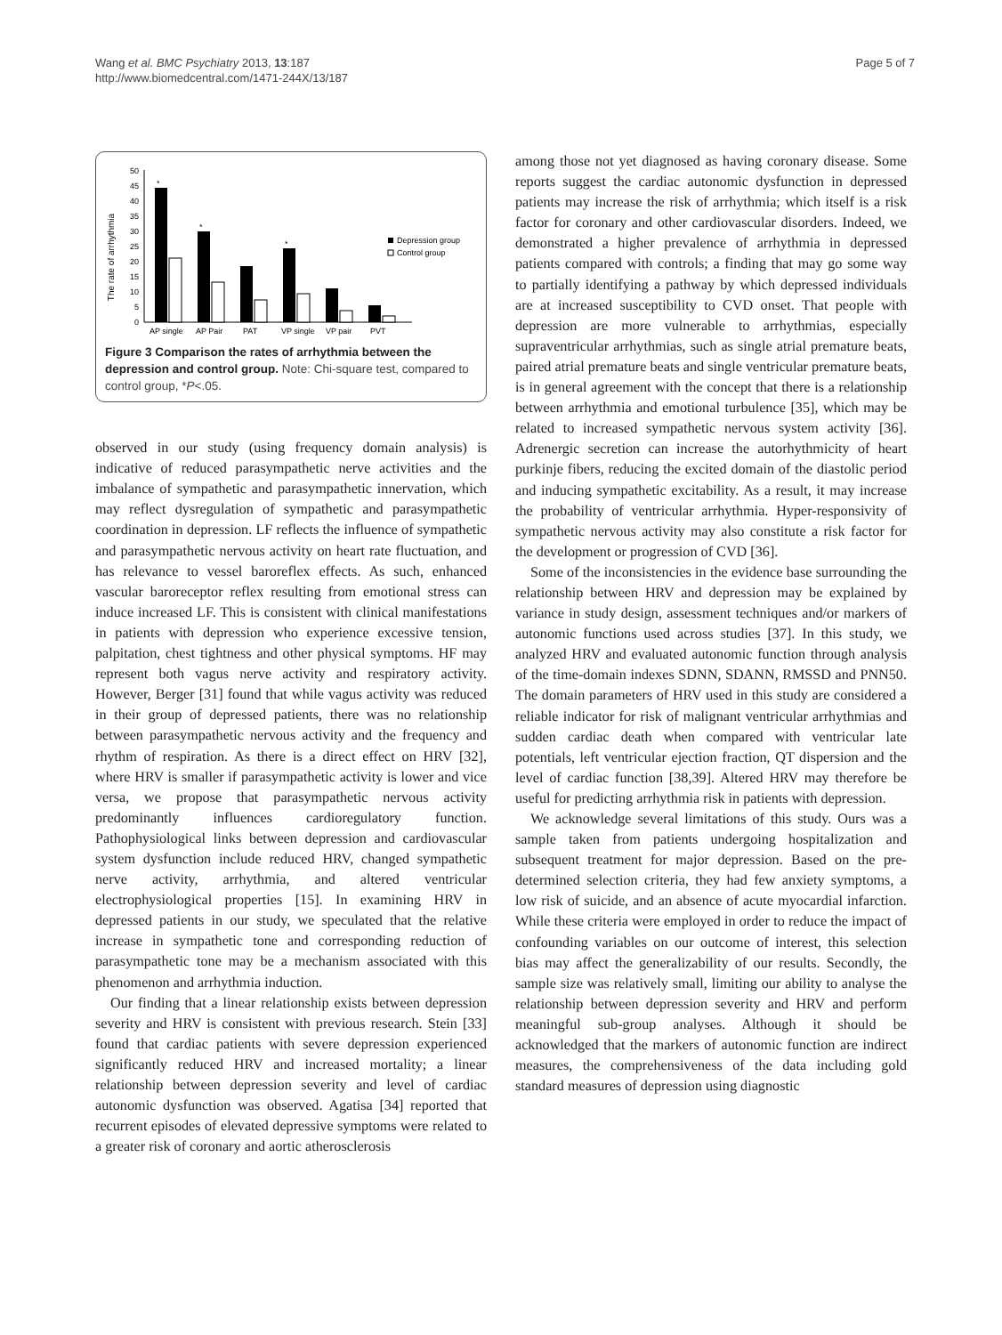Wang et al. BMC Psychiatry 2013, 13:187
http://www.biomedcentral.com/1471-244X/13/187
Page 5 of 7
The rate of arrhythmia
50
45
40
35
30
25
20
15
10
5
0
*
*
*
AP single
AP Pair
PAT
VP single
VP pair
PVT
Depression group
Control group
Figure 3 Comparison the rates of arrhythmia between the depression and control group. Note: Chi-square test, compared to control group, *P<.05.
observed in our study (using frequency domain analysis) is indicative of reduced parasympathetic nerve activities and the imbalance of sympathetic and parasympathetic innervation, which may reflect dysregulation of sympathetic and parasympathetic coordination in depression. LF reflects the influence of sympathetic and parasympathetic nervous activity on heart rate fluctuation, and has relevance to vessel baroreflex effects. As such, enhanced vascular baroreceptor reflex resulting from emotional stress can induce increased LF. This is consistent with clinical manifestations in patients with depression who experience excessive tension, palpitation, chest tightness and other physical symptoms. HF may represent both vagus nerve activity and respiratory activity. However, Berger [31] found that while vagus activity was reduced in their group of depressed patients, there was no relationship between parasympathetic nervous activity and the frequency and rhythm of respiration. As there is a direct effect on HRV [32], where HRV is smaller if parasympathetic activity is lower and vice versa, we propose that parasympathetic nervous activity predominantly influences cardioregulatory function. Pathophysiological links between depression and cardiovascular system dysfunction include reduced HRV, changed sympathetic nerve activity, arrhythmia, and altered ventricular electrophysiological properties [15]. In examining HRV in depressed patients in our study, we speculated that the relative increase in sympathetic tone and corresponding reduction of parasympathetic tone may be a mechanism associated with this phenomenon and arrhythmia induction.
Our finding that a linear relationship exists between depression severity and HRV is consistent with previous research. Stein [33] found that cardiac patients with severe depression experienced significantly reduced HRV and increased mortality; a linear relationship between depression severity and level of cardiac autonomic dysfunction was observed. Agatisa [34] reported that recurrent episodes of elevated depressive symptoms were related to a greater risk of coronary and aortic atherosclerosis
among those not yet diagnosed as having coronary disease. Some reports suggest the cardiac autonomic dysfunction in depressed patients may increase the risk of arrhythmia; which itself is a risk factor for coronary and other cardiovascular disorders. Indeed, we demonstrated a higher prevalence of arrhythmia in depressed patients compared with controls; a finding that may go some way to partially identifying a pathway by which depressed individuals are at increased susceptibility to CVD onset. That people with depression are more vulnerable to arrhythmias, especially supraventricular arrhythmias, such as single atrial premature beats, paired atrial premature beats and single ventricular premature beats, is in general agreement with the concept that there is a relationship between arrhythmia and emotional turbulence [35], which may be related to increased sympathetic nervous system activity [36]. Adrenergic secretion can increase the autorhythmicity of heart purkinje fibers, reducing the excited domain of the diastolic period and inducing sympathetic excitability. As a result, it may increase the probability of ventricular arrhythmia. Hyper-responsivity of sympathetic nervous activity may also constitute a risk factor for the development or progression of CVD [36].
Some of the inconsistencies in the evidence base surrounding the relationship between HRV and depression may be explained by variance in study design, assessment techniques and/or markers of autonomic functions used across studies [37]. In this study, we analyzed HRV and evaluated autonomic function through analysis of the time-domain indexes SDNN, SDANN, RMSSD and PNN50. The domain parameters of HRV used in this study are considered a reliable indicator for risk of malignant ventricular arrhythmias and sudden cardiac death when compared with ventricular late potentials, left ventricular ejection fraction, QT dispersion and the level of cardiac function [38,39]. Altered HRV may therefore be useful for predicting arrhythmia risk in patients with depression.
We acknowledge several limitations of this study. Ours was a sample taken from patients undergoing hospitalization and subsequent treatment for major depression. Based on the pre-determined selection criteria, they had few anxiety symptoms, a low risk of suicide, and an absence of acute myocardial infarction. While these criteria were employed in order to reduce the impact of confounding variables on our outcome of interest, this selection bias may affect the generalizability of our results. Secondly, the sample size was relatively small, limiting our ability to analyse the relationship between depression severity and HRV and perform meaningful sub-group analyses. Although it should be acknowledged that the markers of autonomic function are indirect measures, the comprehensiveness of the data including gold standard measures of depression using diagnostic